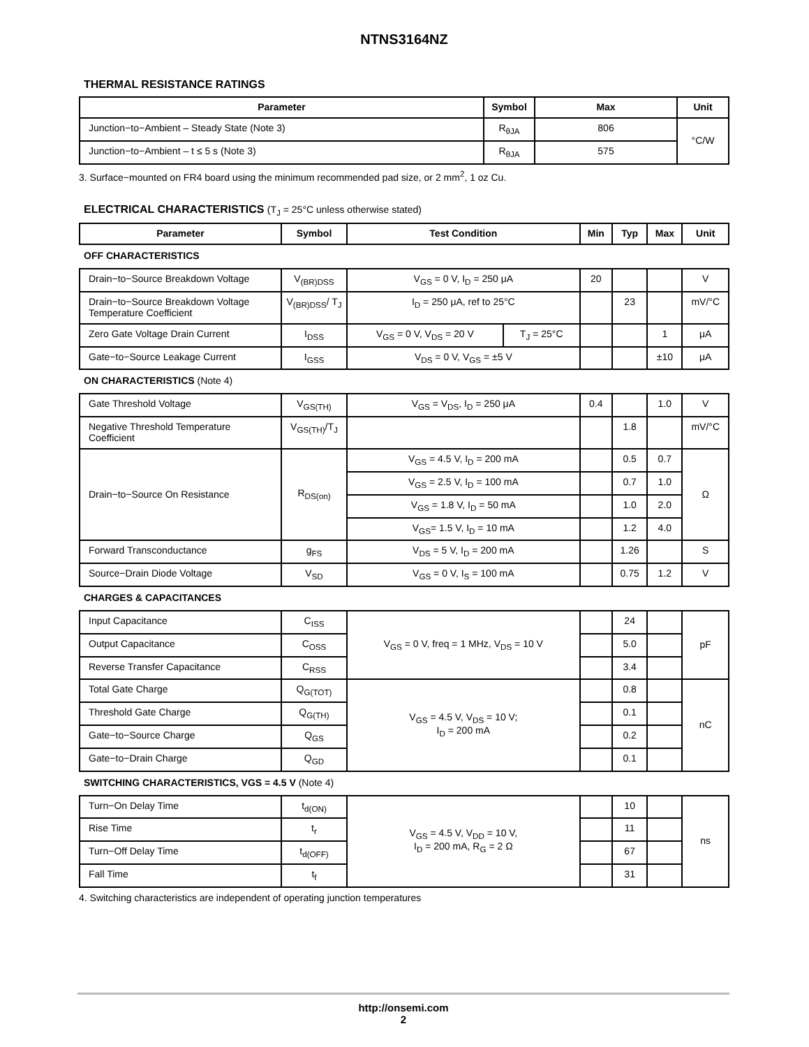NTNS3164NZ
THERMAL RESISTANCE RATINGS
| Parameter | Symbol | Max | Unit |
| --- | --- | --- | --- |
| Junction−to−Ambient – Steady State (Note 3) | R<sub>θJA</sub> | 806 | °C/W |
| Junction−to−Ambient – t ≤ 5 s (Note 3) | R<sub>θJA</sub> | 575 | |
3. Surface−mounted on FR4 board using the minimum recommended pad size, or 2 mm<sup>2</sup>, 1 oz Cu.
ELECTRICAL CHARACTERISTICS (T<sub>J</sub> = 25°C unless otherwise stated)
| Parameter | Symbol | Test Condition | | Min | Typ | Max | Unit |
| --- | --- | --- | --- | --- | --- | --- | --- |
| OFF CHARACTERISTICS | | | | | | | |
| Drain−to−Source Breakdown Voltage | V<sub>(BR)DSS</sub> | V<sub>GS</sub> = 0 V, I<sub>D</sub> = 250 μA | | 20 | | | V |
| Drain−to−Source Breakdown Voltage Temperature Coefficient | V<sub>(BR)DSS</sub>/ T<sub>J</sub> | I<sub>D</sub> = 250 μA, ref to 25°C | | | 23 | | mV/°C |
| Zero Gate Voltage Drain Current | I<sub>DSS</sub> | V<sub>GS</sub> = 0 V, V<sub>DS</sub> = 20 V | T<sub>J</sub> = 25°C | | | 1 | μA |
| Gate−to−Source Leakage Current | I<sub>GSS</sub> | V<sub>DS</sub> = 0 V, V<sub>GS</sub> = ±5 V | | | | ±10 | μA |
| ON CHARACTERISTICS (Note 4) | | | | | | | |
| Gate Threshold Voltage | V<sub>GS(TH)</sub> | V<sub>GS</sub> = V<sub>DS</sub>, I<sub>D</sub> = 250 μA | | 0.4 | | 1.0 | V |
| Negative Threshold Temperature Coefficient | V<sub>GS(TH)</sub>/T<sub>J</sub> | | | | 1.8 | | mV/°C |
| Drain−to−Source On Resistance | R<sub>DS(on)</sub> | V<sub>GS</sub> = 4.5 V, I<sub>D</sub> = 200 mA | | | 0.5 | 0.7 | Ω |
| | | V<sub>GS</sub> = 2.5 V, I<sub>D</sub> = 100 mA | | | 0.7 | 1.0 | |
| | | V<sub>GS</sub> = 1.8 V, I<sub>D</sub> = 50 mA | | | 1.0 | 2.0 | |
| | | V<sub>GS</sub>= 1.5 V, I<sub>D</sub> = 10 mA | | | 1.2 | 4.0 | |
| Forward Transconductance | g<sub>FS</sub> | V<sub>DS</sub> = 5 V, I<sub>D</sub> = 200 mA | | | 1.26 | | S |
| Source−Drain Diode Voltage | V<sub>SD</sub> | V<sub>GS</sub> = 0 V, I<sub>S</sub> = 100 mA | | | 0.75 | 1.2 | V |
| CHARGES & CAPACITANCES | | | | | | | |
| Input Capacitance | C<sub>ISS</sub> | V<sub>GS</sub> = 0 V, freq = 1 MHz, V<sub>DS</sub> = 10 V | | | 24 | | pF |
| Output Capacitance | C<sub>OSS</sub> | | | | 5.0 | | |
| Reverse Transfer Capacitance | C<sub>RSS</sub> | | | | 3.4 | | |
| Total Gate Charge | Q<sub>G(TOT)</sub> | V<sub>GS</sub> = 4.5 V, V<sub>DS</sub> = 10 V; I<sub>D</sub> = 200 mA | | | 0.8 | | nC |
| Threshold Gate Charge | Q<sub>G(TH)</sub> | | | | 0.1 | | |
| Gate−to−Source Charge | Q<sub>GS</sub> | | | | 0.2 | | |
| Gate−to−Drain Charge | Q<sub>GD</sub> | | | | 0.1 | | |
| SWITCHING CHARACTERISTICS, VGS = 4.5 V (Note 4) | | | | | | | |
| Turn−On Delay Time | t<sub>d(ON)</sub> | V<sub>GS</sub> = 4.5 V, V<sub>DD</sub> = 10 V, I<sub>D</sub> = 200 mA, R<sub>G</sub> = 2 Ω | | | 10 | | ns |
| Rise Time | t<sub>r</sub> | | | | 11 | | |
| Turn−Off Delay Time | t<sub>d(OFF)</sub> | | | | 67 | | |
| Fall Time | t<sub>f</sub> | | | | 31 | | |
4. Switching characteristics are independent of operating junction temperatures
http://onsemi.com
2